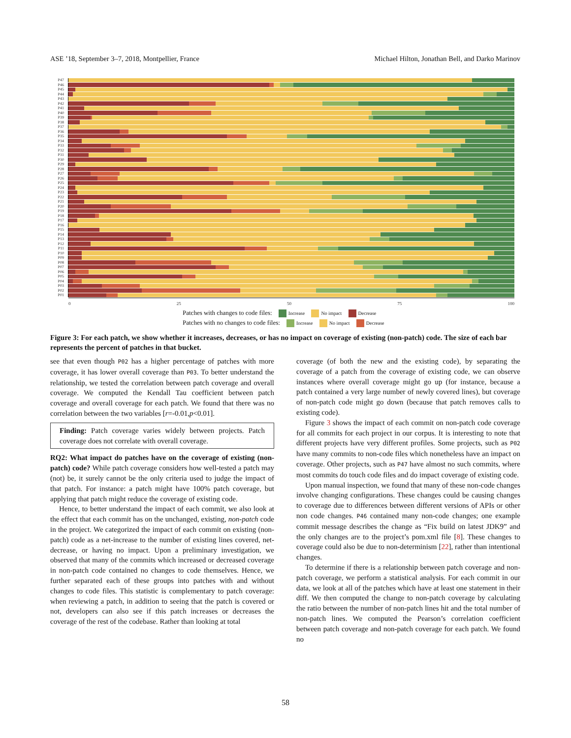ASE ’18, September 3–7, 2018, Montpellier, France Michael Hilton, Jonathan Bell, and Darko Marinov
P47
P46
P45
P44
P43
P42
P41
P40
P39
P38
P37
P36
P35
P34
P33
P32
P31
P30
P29
P28
P27
P26
P25
P24
P23
P22
P21
P20
P19
P18
P17
P16
P15
P14
P13
P12
P11
P10
P09
P08
P07
P06
P05
P04
P03
P02
P01
0 25 50 75 100
Patches with changes to code files: Increase No impact Decrease
Patches with no changes to code files: Increase No impact Decrease
Figure 3: For each patch, we show whether it increases, decreases, or has no impact on coverage of existing (non-patch) code. The size of each bar represents the percent of patches in that bucket.
see that even though P02 has a higher percentage of patches with more coverage, it has lower overall coverage than P03. To better understand the relationship, we tested the correlation between patch coverage and overall coverage. We computed the Kendall Tau coefficient between patch coverage and overall coverage for each patch. We found that there was no correlation between the two variables [r=-0.01,p<0.01].
Finding: Patch coverage varies widely between projects. Patch coverage does not correlate with overall coverage.
RQ2: What impact do patches have on the coverage of existing (non-patch) code? While patch coverage considers how well-tested a patch may (not) be, it surely cannot be the only criteria used to judge the impact of that patch. For instance: a patch might have 100% patch coverage, but applying that patch might reduce the coverage of existing code.
Hence, to better understand the impact of each commit, we also look at the effect that each commit has on the unchanged, existing, non-patch code in the project. We categorized the impact of each commit on existing (non-patch) code as a net-increase to the number of existing lines covered, net-decrease, or having no impact. Upon a preliminary investigation, we observed that many of the commits which increased or decreased coverage in non-patch code contained no changes to code themselves. Hence, we further separated each of these groups into patches with and without changes to code files. This statistic is complementary to patch coverage: when reviewing a patch, in addition to seeing that the patch is covered or not, developers can also see if this patch increases or decreases the coverage of the rest of the codebase. Rather than looking at total
coverage (of both the new and the existing code), by separating the coverage of a patch from the coverage of existing code, we can observe instances where overall coverage might go up (for instance, because a patch contained a very large number of newly covered lines), but coverage of non-patch code might go down (because that patch removes calls to existing code).
Figure 3 shows the impact of each commit on non-patch code coverage for all commits for each project in our corpus. It is interesting to note that different projects have very different profiles. Some projects, such as P02 have many commits to non-code files which nonetheless have an impact on coverage. Other projects, such as P47 have almost no such commits, where most commits do touch code files and do impact coverage of existing code.
Upon manual inspection, we found that many of these non-code changes involve changing configurations. These changes could be causing changes to coverage due to differences between different versions of APIs or other non code changes. P46 contained many non-code changes; one example commit message describes the change as “Fix build on latest JDK9” and the only changes are to the project’s pom.xml file [8]. These changes to coverage could also be due to non-determinism [22], rather than intentional changes.
To determine if there is a relationship between patch coverage and non-patch coverage, we perform a statistical analysis. For each commit in our data, we look at all of the patches which have at least one statement in their diff. We then computed the change to non-patch coverage by calculating the ratio between the number of non-patch lines hit and the total number of non-patch lines. We computed the Pearson’s correlation coefficient between patch coverage and non-patch coverage for each patch. We found no
58